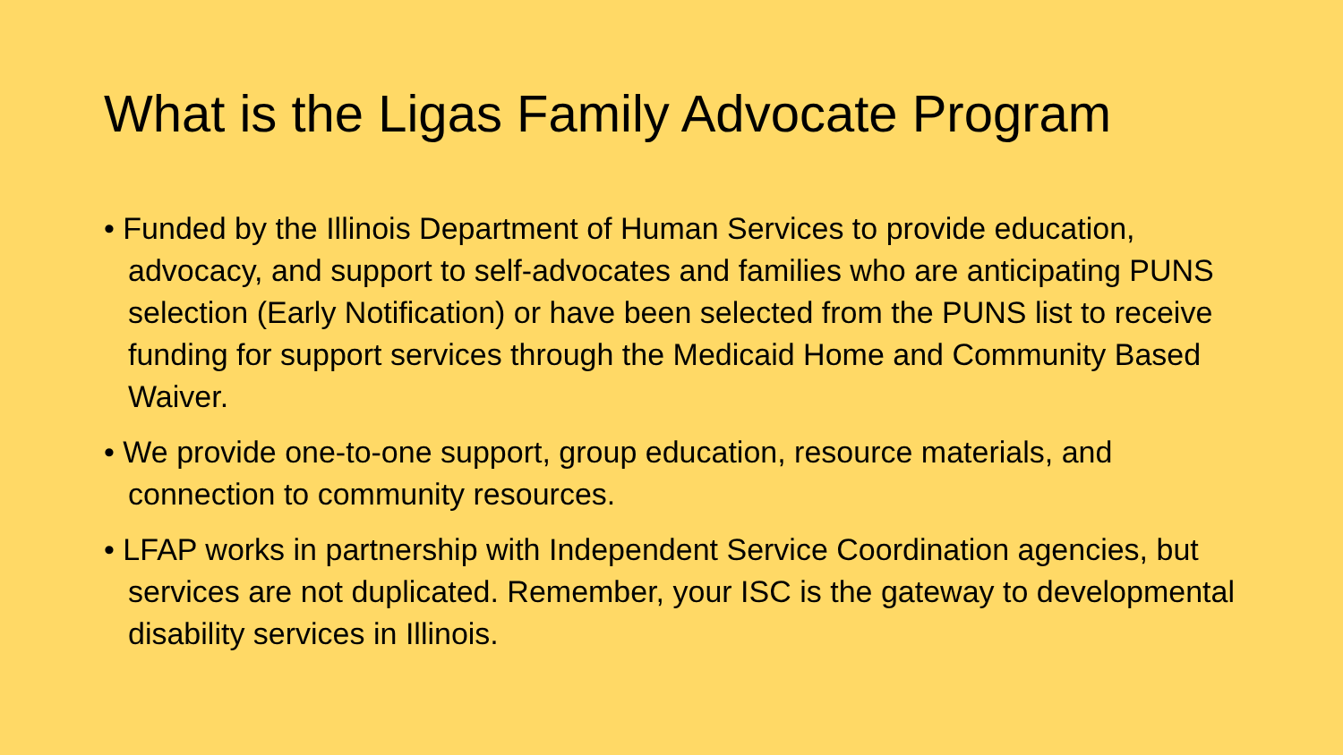What is the Ligas Family Advocate Program
• Funded by the Illinois Department of Human Services to provide education, advocacy, and support to self-advocates and families who are anticipating PUNS selection (Early Notification) or have been selected from the PUNS list to receive funding for support services through the Medicaid Home and Community Based Waiver.
• We provide one-to-one support, group education, resource materials, and connection to community resources.
• LFAP works in partnership with Independent Service Coordination agencies, but services are not duplicated. Remember, your ISC is the gateway to developmental disability services in Illinois.